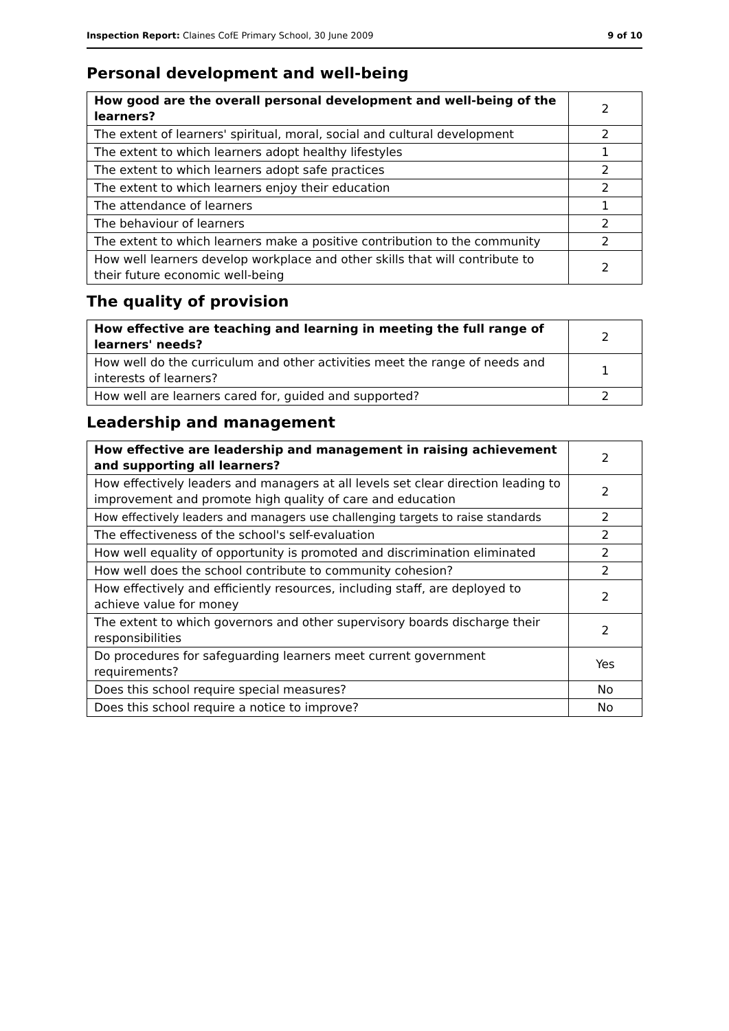Inspection Report: Claines CofE Primary School, 30 June 2009 9 of 10
Personal development and well-being
| How good are the overall personal development and well-being of the learners? | 2 |
| The extent of learners' spiritual, moral, social and cultural development | 2 |
| The extent to which learners adopt healthy lifestyles | 1 |
| The extent to which learners adopt safe practices | 2 |
| The extent to which learners enjoy their education | 2 |
| The attendance of learners | 1 |
| The behaviour of learners | 2 |
| The extent to which learners make a positive contribution to the community | 2 |
| How well learners develop workplace and other skills that will contribute to their future economic well-being | 2 |
The quality of provision
| How effective are teaching and learning in meeting the full range of learners' needs? | 2 |
| How well do the curriculum and other activities meet the range of needs and interests of learners? | 1 |
| How well are learners cared for, guided and supported? | 2 |
Leadership and management
| How effective are leadership and management in raising achievement and supporting all learners? | 2 |
| How effectively leaders and managers at all levels set clear direction leading to improvement and promote high quality of care and education | 2 |
| How effectively leaders and managers use challenging targets to raise standards | 2 |
| The effectiveness of the school's self-evaluation | 2 |
| How well equality of opportunity is promoted and discrimination eliminated | 2 |
| How well does the school contribute to community cohesion? | 2 |
| How effectively and efficiently resources, including staff, are deployed to achieve value for money | 2 |
| The extent to which governors and other supervisory boards discharge their responsibilities | 2 |
| Do procedures for safeguarding learners meet current government requirements? | Yes |
| Does this school require special measures? | No |
| Does this school require a notice to improve? | No |